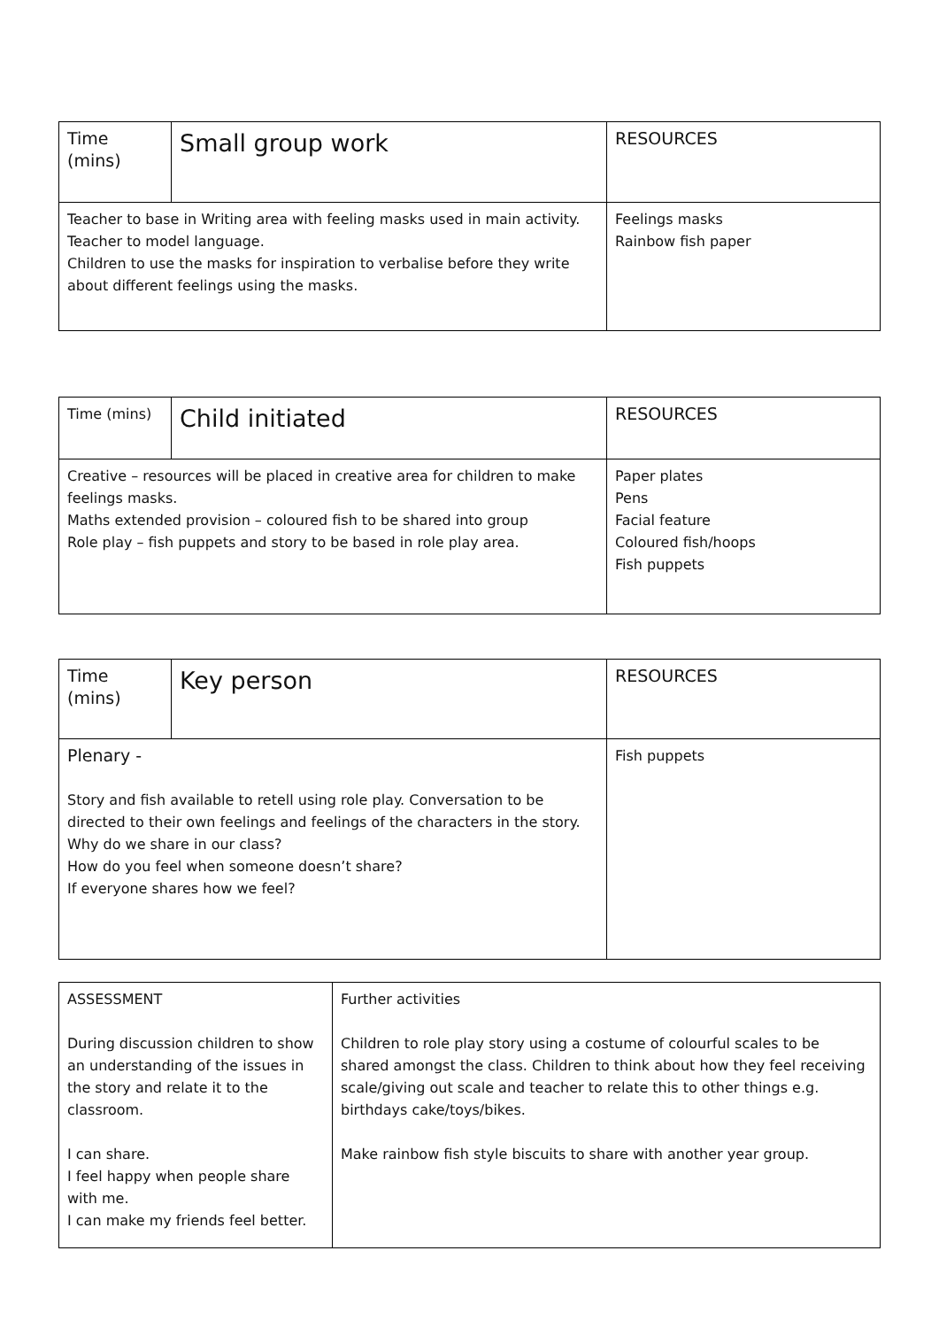| Time (mins) | Small group work | RESOURCES |
| --- | --- | --- |
| Teacher to base in Writing area with feeling masks used in main activity. Teacher to model language. Children to use the masks for inspiration to verbalise before they write about different feelings using the masks. | | Feelings masks Rainbow fish paper |
| Time (mins) | Child initiated | RESOURCES |
| --- | --- | --- |
| Creative – resources will be placed in creative area for children to make feelings masks. Maths extended provision – coloured fish to be shared into group Role play – fish puppets and story to be based in role play area. | | Paper plates Pens Facial feature Coloured fish/hoops Fish puppets |
| Time (mins) | Key person | RESOURCES |
| --- | --- | --- |
| Plenary - Story and fish available to retell using role play. Conversation to be directed to their own feelings and feelings of the characters in the story. Why do we share in our class? How do you feel when someone doesn’t share? If everyone shares how we feel? | | Fish puppets |
| ASSESSMENT During discussion children to show an understanding of the issues in the story and relate it to the classroom. I can share. I feel happy when people share with me. I can make my friends feel better. | Further activities Children to role play story using a costume of colourful scales to be shared amongst the class. Children to think about how they feel receiving scale/giving out scale and teacher to relate this to other things e.g. birthdays cake/toys/bikes. Make rainbow fish style biscuits to share with another year group. |